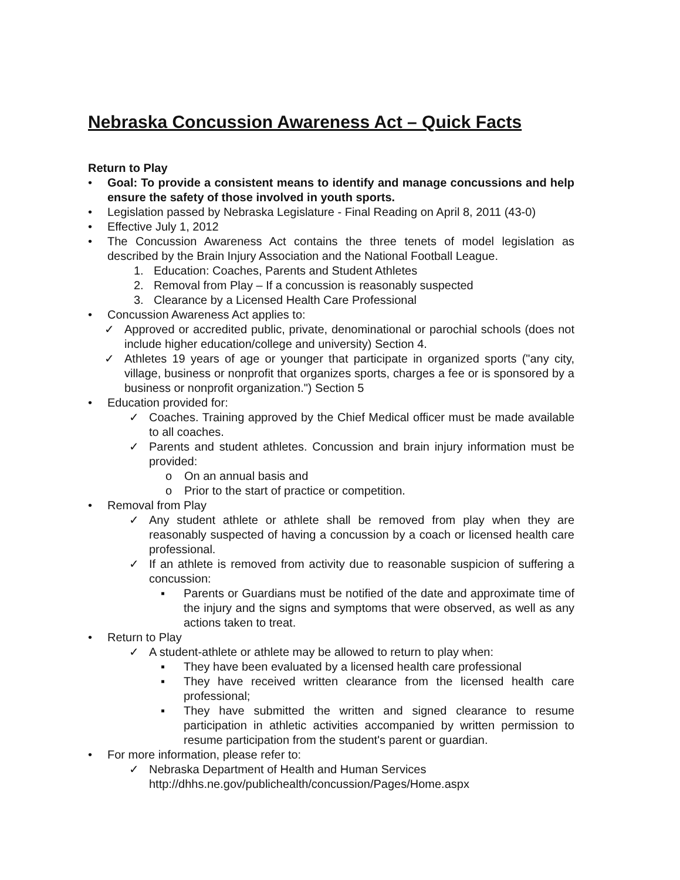Nebraska Concussion Awareness Act – Quick Facts
Return to Play
• Goal: To provide a consistent means to identify and manage concussions and help ensure the safety of those involved in youth sports.
• Legislation passed by Nebraska Legislature - Final Reading on April 8, 2011 (43-0)
• Effective July 1, 2012
• The Concussion Awareness Act contains the three tenets of model legislation as described by the Brain Injury Association and the National Football League.
1. Education: Coaches, Parents and Student Athletes
2. Removal from Play – If a concussion is reasonably suspected
3. Clearance by a Licensed Health Care Professional
• Concussion Awareness Act applies to:
✓ Approved or accredited public, private, denominational or parochial schools (does not include higher education/college and university) Section 4.
✓ Athletes 19 years of age or younger that participate in organized sports ("any city, village, business or nonprofit that organizes sports, charges a fee or is sponsored by a business or nonprofit organization.") Section 5
• Education provided for:
✓ Coaches. Training approved by the Chief Medical officer must be made available to all coaches.
✓ Parents and student athletes. Concussion and brain injury information must be provided:
o On an annual basis and
o Prior to the start of practice or competition.
• Removal from Play
✓ Any student athlete or athlete shall be removed from play when they are reasonably suspected of having a concussion by a coach or licensed health care professional.
✓ If an athlete is removed from activity due to reasonable suspicion of suffering a concussion:
▪ Parents or Guardians must be notified of the date and approximate time of the injury and the signs and symptoms that were observed, as well as any actions taken to treat.
• Return to Play
✓ A student-athlete or athlete may be allowed to return to play when:
▪ They have been evaluated by a licensed health care professional
▪ They have received written clearance from the licensed health care professional;
▪ They have submitted the written and signed clearance to resume participation in athletic activities accompanied by written permission to resume participation from the student's parent or guardian.
• For more information, please refer to:
✓ Nebraska Department of Health and Human Services
http://dhhs.ne.gov/publichealth/concussion/Pages/Home.aspx